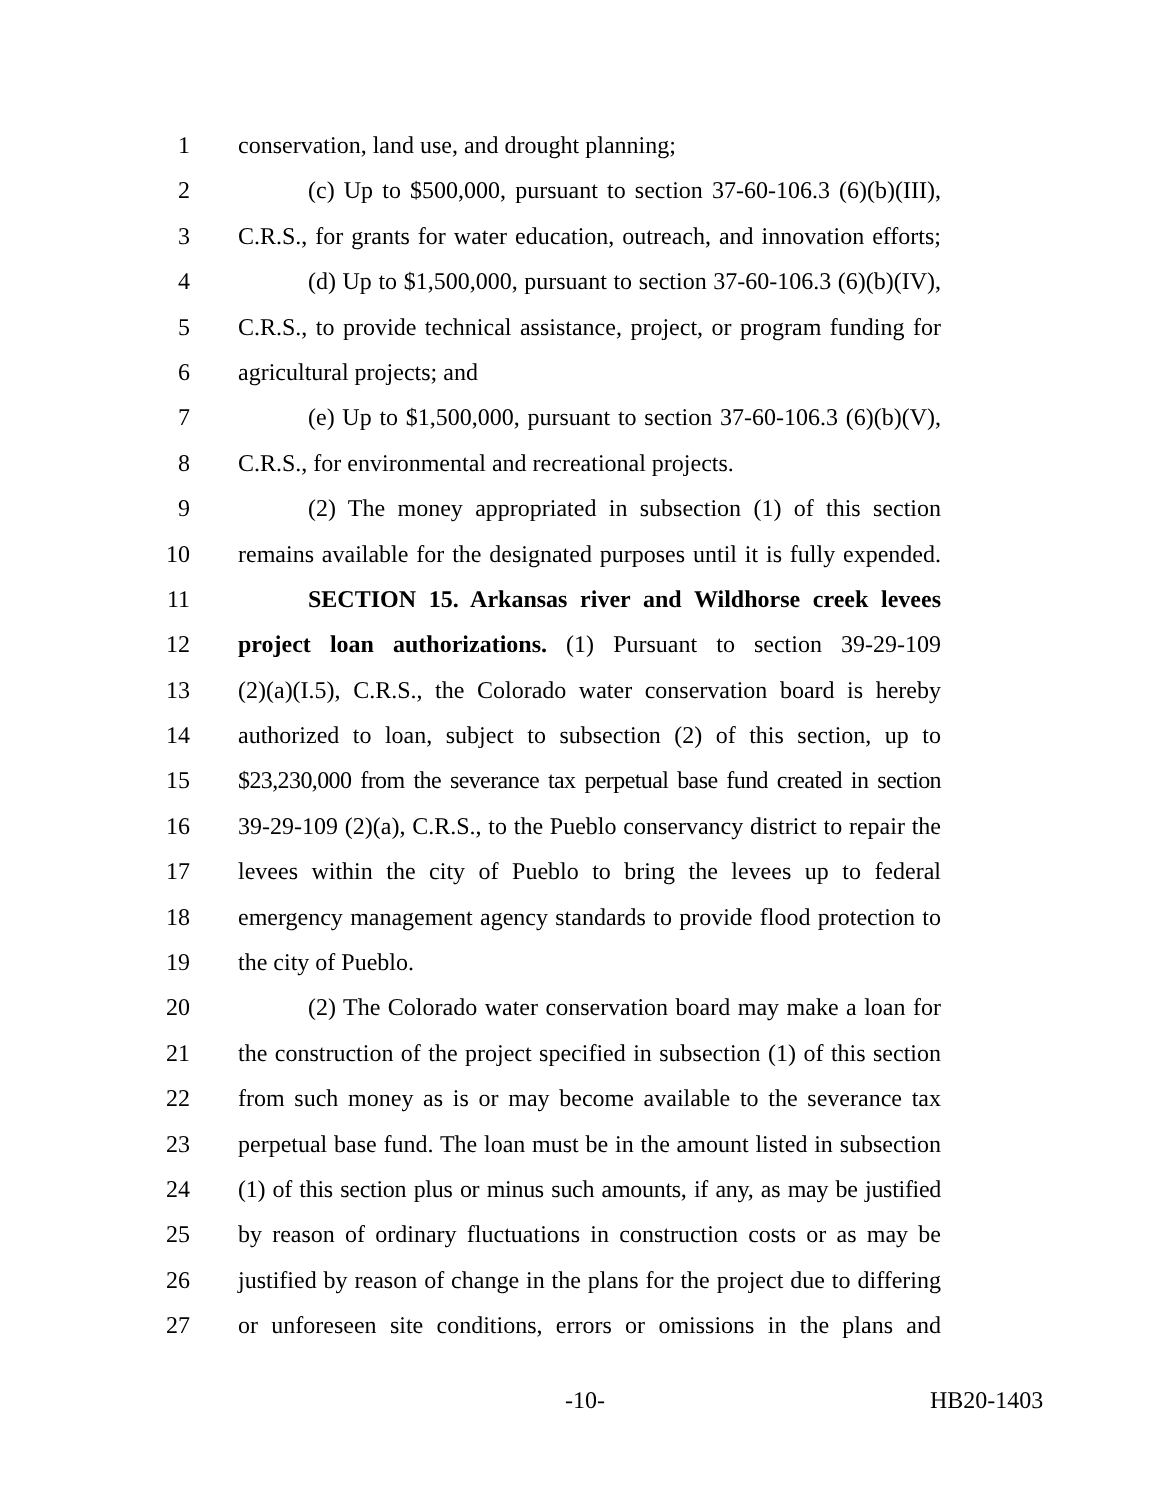1 conservation, land use, and drought planning;
2 (c) Up to $500,000, pursuant to section 37-60-106.3 (6)(b)(III),
3 C.R.S., for grants for water education, outreach, and innovation efforts;
4 (d) Up to $1,500,000, pursuant to section 37-60-106.3 (6)(b)(IV),
5 C.R.S., to provide technical assistance, project, or program funding for
6 agricultural projects; and
7 (e) Up to $1,500,000, pursuant to section 37-60-106.3 (6)(b)(V),
8 C.R.S., for environmental and recreational projects.
9 (2) The money appropriated in subsection (1) of this section
10 remains available for the designated purposes until it is fully expended.
11 SECTION 15. Arkansas river and Wildhorse creek levees
12 project loan authorizations. (1) Pursuant to section 39-29-109
13 (2)(a)(I.5), C.R.S., the Colorado water conservation board is hereby
14 authorized to loan, subject to subsection (2) of this section, up to
15 $23,230,000 from the severance tax perpetual base fund created in section
16 39-29-109 (2)(a), C.R.S., to the Pueblo conservancy district to repair the
17 levees within the city of Pueblo to bring the levees up to federal
18 emergency management agency standards to provide flood protection to
19 the city of Pueblo.
20 (2) The Colorado water conservation board may make a loan for
21 the construction of the project specified in subsection (1) of this section
22 from such money as is or may become available to the severance tax
23 perpetual base fund. The loan must be in the amount listed in subsection
24 (1) of this section plus or minus such amounts, if any, as may be justified
25 by reason of ordinary fluctuations in construction costs or as may be
26 justified by reason of change in the plans for the project due to differing
27 or unforeseen site conditions, errors or omissions in the plans and
-10- HB20-1403